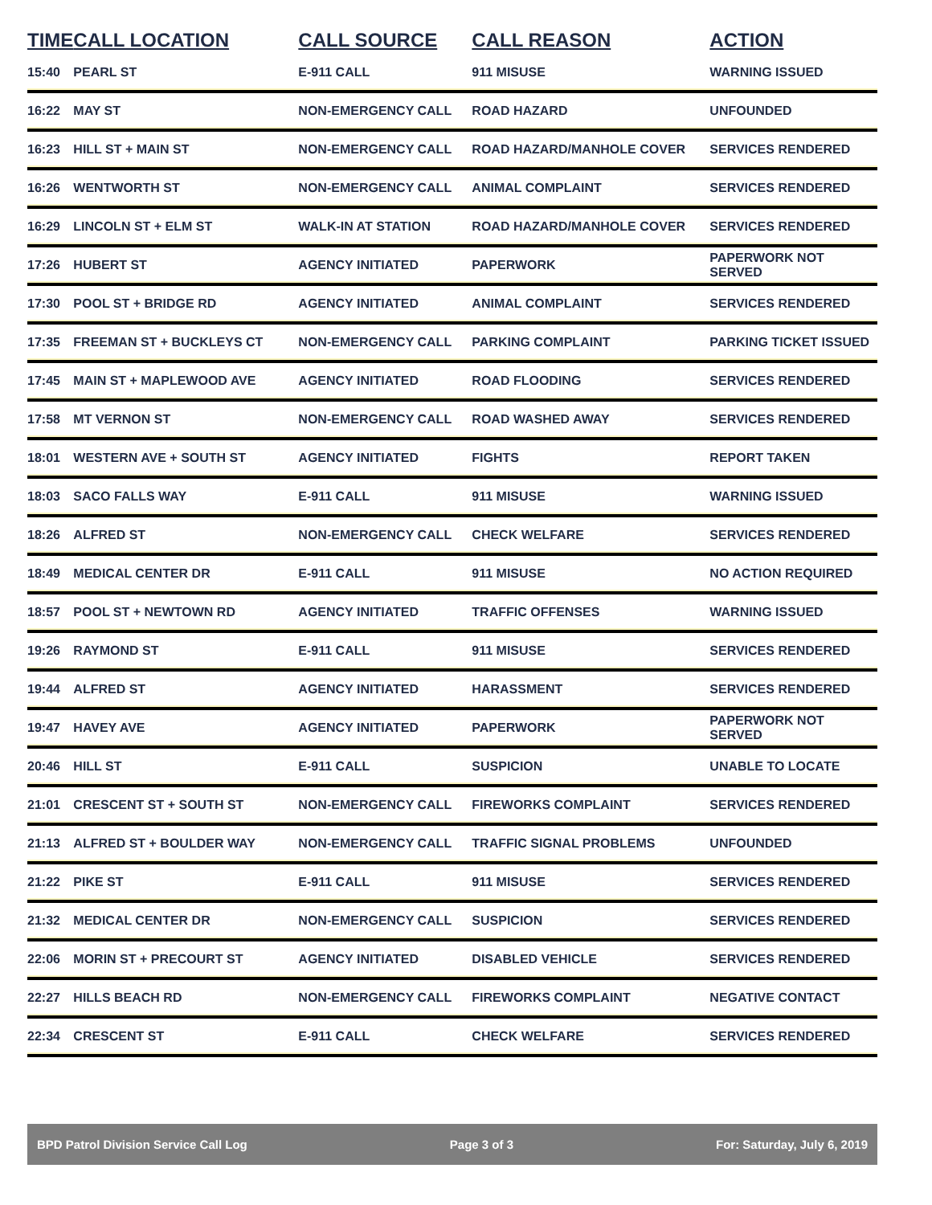| TIME | CALL LOCATION | CALL SOURCE | CALL REASON | ACTION |
| --- | --- | --- | --- | --- |
| 15:40 | PEARL ST | E-911 CALL | 911 MISUSE | WARNING ISSUED |
| 16:22 | MAY ST | NON-EMERGENCY CALL | ROAD HAZARD | UNFOUNDED |
| 16:23 | HILL ST + MAIN ST | NON-EMERGENCY CALL | ROAD HAZARD/MANHOLE COVER | SERVICES RENDERED |
| 16:26 | WENTWORTH ST | NON-EMERGENCY CALL | ANIMAL COMPLAINT | SERVICES RENDERED |
| 16:29 | LINCOLN ST + ELM ST | WALK-IN AT STATION | ROAD HAZARD/MANHOLE COVER | SERVICES RENDERED |
| 17:26 | HUBERT ST | AGENCY INITIATED | PAPERWORK | PAPERWORK NOT SERVED |
| 17:30 | POOL ST + BRIDGE RD | AGENCY INITIATED | ANIMAL COMPLAINT | SERVICES RENDERED |
| 17:35 | FREEMAN ST + BUCKLEYS CT | NON-EMERGENCY CALL | PARKING COMPLAINT | PARKING TICKET ISSUED |
| 17:45 | MAIN ST + MAPLEWOOD AVE | AGENCY INITIATED | ROAD FLOODING | SERVICES RENDERED |
| 17:58 | MT VERNON ST | NON-EMERGENCY CALL | ROAD WASHED AWAY | SERVICES RENDERED |
| 18:01 | WESTERN AVE + SOUTH ST | AGENCY INITIATED | FIGHTS | REPORT TAKEN |
| 18:03 | SACO FALLS WAY | E-911 CALL | 911 MISUSE | WARNING ISSUED |
| 18:26 | ALFRED ST | NON-EMERGENCY CALL | CHECK WELFARE | SERVICES RENDERED |
| 18:49 | MEDICAL CENTER DR | E-911 CALL | 911 MISUSE | NO ACTION REQUIRED |
| 18:57 | POOL ST + NEWTOWN RD | AGENCY INITIATED | TRAFFIC OFFENSES | WARNING ISSUED |
| 19:26 | RAYMOND ST | E-911 CALL | 911 MISUSE | SERVICES RENDERED |
| 19:44 | ALFRED ST | AGENCY INITIATED | HARASSMENT | SERVICES RENDERED |
| 19:47 | HAVEY AVE | AGENCY INITIATED | PAPERWORK | PAPERWORK NOT SERVED |
| 20:46 | HILL ST | E-911 CALL | SUSPICION | UNABLE TO LOCATE |
| 21:01 | CRESCENT ST + SOUTH ST | NON-EMERGENCY CALL | FIREWORKS COMPLAINT | SERVICES RENDERED |
| 21:13 | ALFRED ST + BOULDER WAY | NON-EMERGENCY CALL | TRAFFIC SIGNAL PROBLEMS | UNFOUNDED |
| 21:22 | PIKE ST | E-911 CALL | 911 MISUSE | SERVICES RENDERED |
| 21:32 | MEDICAL CENTER DR | NON-EMERGENCY CALL | SUSPICION | SERVICES RENDERED |
| 22:06 | MORIN ST + PRECOURT ST | AGENCY INITIATED | DISABLED VEHICLE | SERVICES RENDERED |
| 22:27 | HILLS BEACH RD | NON-EMERGENCY CALL | FIREWORKS COMPLAINT | NEGATIVE CONTACT |
| 22:34 | CRESCENT ST | E-911 CALL | CHECK WELFARE | SERVICES RENDERED |
BPD Patrol Division Service Call Log Page 3 of 3 For: Saturday, July 6, 2019